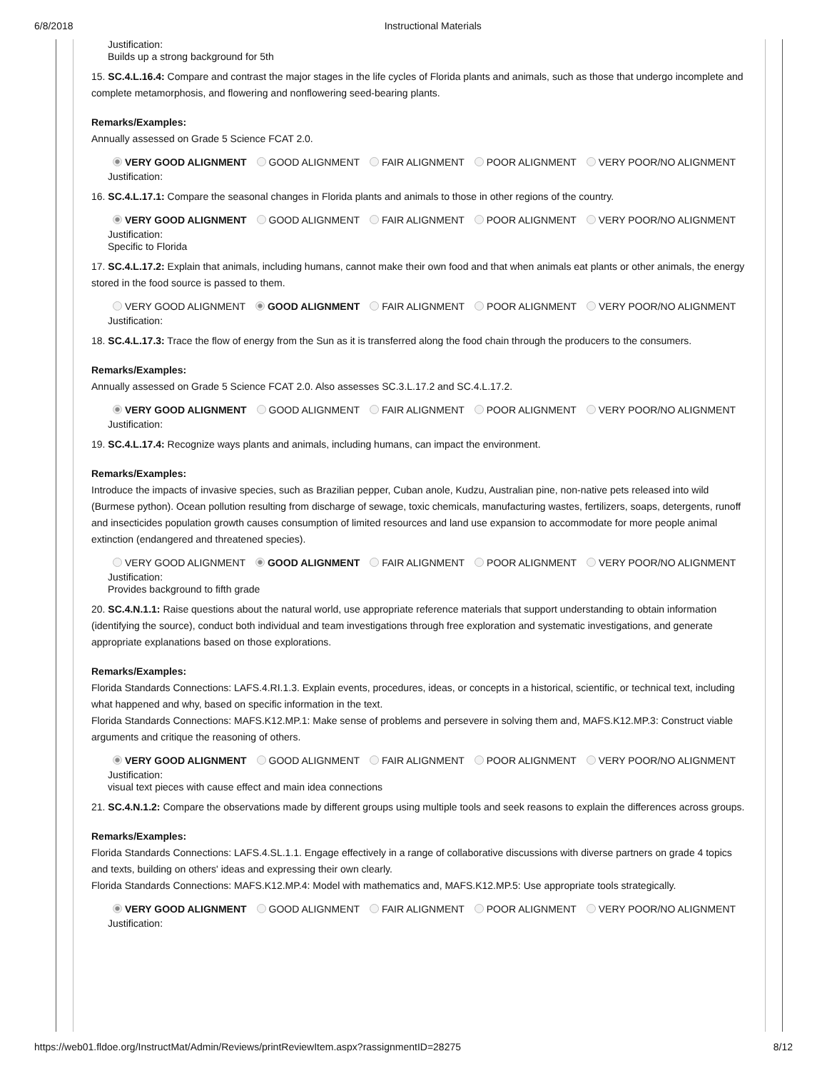6/8/2018 Instructional Materials
Justification:
Builds up a strong background for 5th
15. SC.4.L.16.4: Compare and contrast the major stages in the life cycles of Florida plants and animals, such as those that undergo incomplete and complete metamorphosis, and flowering and nonflowering seed-bearing plants.
Remarks/Examples:
Annually assessed on Grade 5 Science FCAT 2.0.
VERY GOOD ALIGNMENT GOOD ALIGNMENT FAIR ALIGNMENT POOR ALIGNMENT VERY POOR/NO ALIGNMENT
Justification:
16. SC.4.L.17.1: Compare the seasonal changes in Florida plants and animals to those in other regions of the country.
VERY GOOD ALIGNMENT GOOD ALIGNMENT FAIR ALIGNMENT POOR ALIGNMENT VERY POOR/NO ALIGNMENT
Justification:
Specific to Florida
17. SC.4.L.17.2: Explain that animals, including humans, cannot make their own food and that when animals eat plants or other animals, the energy stored in the food source is passed to them.
VERY GOOD ALIGNMENT GOOD ALIGNMENT FAIR ALIGNMENT POOR ALIGNMENT VERY POOR/NO ALIGNMENT
Justification:
18. SC.4.L.17.3: Trace the flow of energy from the Sun as it is transferred along the food chain through the producers to the consumers.
Remarks/Examples:
Annually assessed on Grade 5 Science FCAT 2.0. Also assesses SC.3.L.17.2 and SC.4.L.17.2.
VERY GOOD ALIGNMENT GOOD ALIGNMENT FAIR ALIGNMENT POOR ALIGNMENT VERY POOR/NO ALIGNMENT
Justification:
19. SC.4.L.17.4: Recognize ways plants and animals, including humans, can impact the environment.
Remarks/Examples:
Introduce the impacts of invasive species, such as Brazilian pepper, Cuban anole, Kudzu, Australian pine, non-native pets released into wild (Burmese python). Ocean pollution resulting from discharge of sewage, toxic chemicals, manufacturing wastes, fertilizers, soaps, detergents, runoff and insecticides population growth causes consumption of limited resources and land use expansion to accommodate for more people animal extinction (endangered and threatened species).
VERY GOOD ALIGNMENT GOOD ALIGNMENT FAIR ALIGNMENT POOR ALIGNMENT VERY POOR/NO ALIGNMENT
Justification:
Provides background to fifth grade
20. SC.4.N.1.1: Raise questions about the natural world, use appropriate reference materials that support understanding to obtain information (identifying the source), conduct both individual and team investigations through free exploration and systematic investigations, and generate appropriate explanations based on those explorations.
Remarks/Examples:
Florida Standards Connections: LAFS.4.RI.1.3. Explain events, procedures, ideas, or concepts in a historical, scientific, or technical text, including what happened and why, based on specific information in the text.
Florida Standards Connections: MAFS.K12.MP.1: Make sense of problems and persevere in solving them and, MAFS.K12.MP.3: Construct viable arguments and critique the reasoning of others.
VERY GOOD ALIGNMENT GOOD ALIGNMENT FAIR ALIGNMENT POOR ALIGNMENT VERY POOR/NO ALIGNMENT
Justification:
visual text pieces with cause effect and main idea connections
21. SC.4.N.1.2: Compare the observations made by different groups using multiple tools and seek reasons to explain the differences across groups.
Remarks/Examples:
Florida Standards Connections: LAFS.4.SL.1.1. Engage effectively in a range of collaborative discussions with diverse partners on grade 4 topics and texts, building on others' ideas and expressing their own clearly.
Florida Standards Connections: MAFS.K12.MP.4: Model with mathematics and, MAFS.K12.MP.5: Use appropriate tools strategically.
VERY GOOD ALIGNMENT GOOD ALIGNMENT FAIR ALIGNMENT POOR ALIGNMENT VERY POOR/NO ALIGNMENT
Justification:
https://web01.fldoe.org/InstructMat/Admin/Reviews/printReviewItem.aspx?rassignmentID=28275 8/12